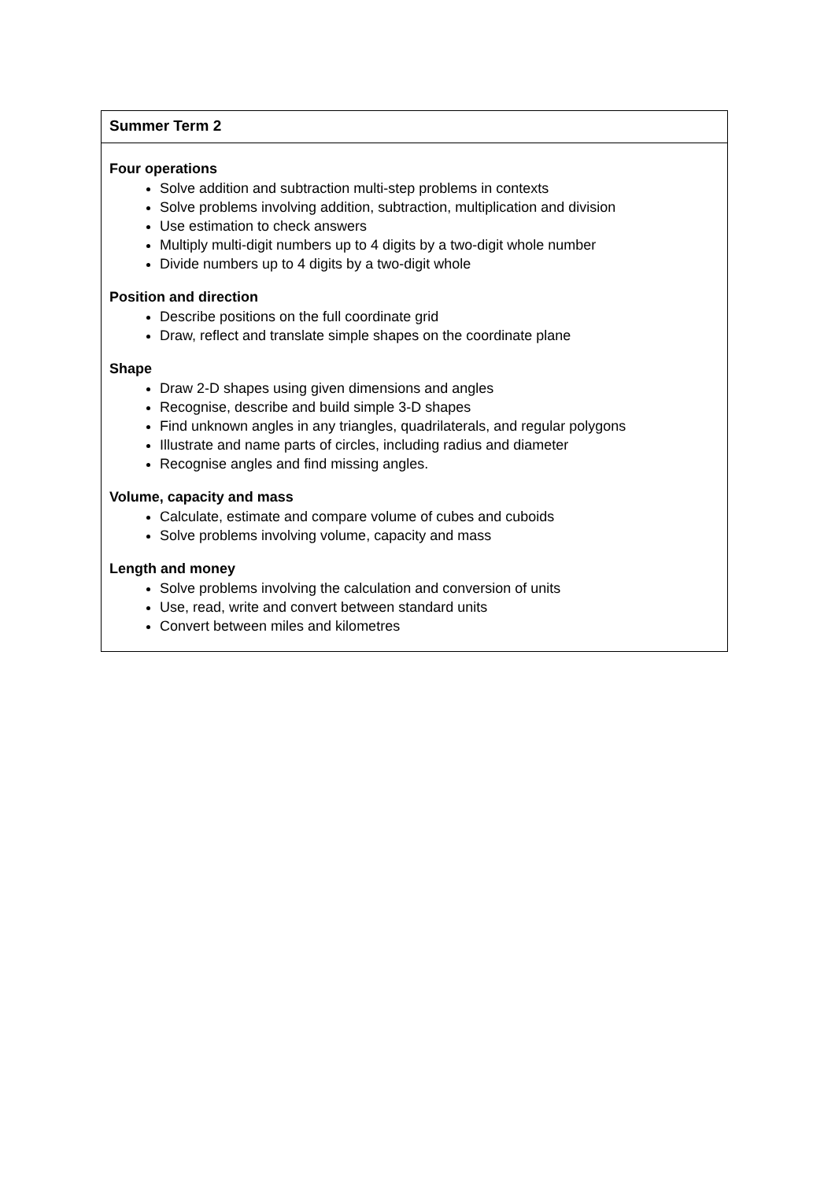| Summer Term 2 |
| --- |
| Four operations Solve addition and subtraction multi-step problems in contexts Solve problems involving addition, subtraction, multiplication and division Use estimation to check answers Multiply multi-digit numbers up to 4 digits by a two-digit whole number Divide numbers up to 4 digits by a two-digit whole Position and direction Describe positions on the full coordinate grid Draw, reflect and translate simple shapes on the coordinate plane Shape Draw 2-D shapes using given dimensions and angles Recognise, describe and build simple 3-D shapes Find unknown angles in any triangles, quadrilaterals, and regular polygons Illustrate and name parts of circles, including radius and diameter Recognise angles and find missing angles. Volume, capacity and mass Calculate, estimate and compare volume of cubes and cuboids Solve problems involving volume, capacity and mass Length and money Solve problems involving the calculation and conversion of units Use, read, write and convert between standard units Convert between miles and kilometres |